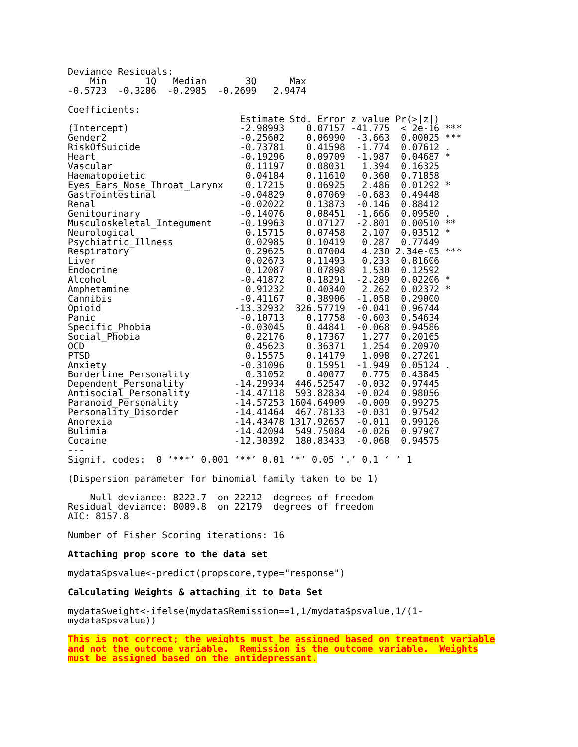Deviance Residuals:
    Min       1Q   Median       3Q      Max
-0.5723  -0.3286  -0.2985  -0.2699   2.9474

Coefficients:
                               Estimate Std. Error z value Pr(>|z|)
(Intercept)                    -2.98993    0.07157 -41.775  < 2e-16 ***
Gender2                        -0.25602    0.06990  -3.663  0.00025 ***
RiskOfSuicide                  -0.73781    0.41598  -1.774  0.07612 .
Heart                          -0.19296    0.09709  -1.987  0.04687 *
Vascular                        0.11197    0.08031   1.394  0.16325
Haematopoietic                  0.04184    0.11610   0.360  0.71858
Eyes_Ears_Nose_Throat_Larynx    0.17215    0.06925   2.486  0.01292 *
Gastrointestinal               -0.04829    0.07069  -0.683  0.49448
Renal                          -0.02022    0.13873  -0.146  0.88412
Genitourinary                  -0.14076    0.08451  -1.666  0.09580 .
Musculoskeletal_Integument     -0.19963    0.07127  -2.801  0.00510 **
Neurological                    0.15715    0.07458   2.107  0.03512 *
Psychiatric_Illness             0.02985    0.10419   0.287  0.77449
Respiratory                     0.29625    0.07004   4.230 2.34e-05 ***
Liver                           0.02673    0.11493   0.233  0.81606
Endocrine                       0.12087    0.07898   1.530  0.12592
Alcohol                        -0.41872    0.18291  -2.289  0.02206 *
Amphetamine                     0.91232    0.40340   2.262  0.02372 *
Cannibis                       -0.41167    0.38906  -1.058  0.29000
Opioid                        -13.32932  326.57719  -0.041  0.96744
Panic                          -0.10713    0.17758  -0.603  0.54634
Specific_Phobia                -0.03045    0.44841  -0.068  0.94586
Social_Phobia                   0.22176    0.17367   1.277  0.20165
OCD                             0.45623    0.36371   1.254  0.20970
PTSD                            0.15575    0.14179   1.098  0.27201
Anxiety                        -0.31096    0.15951  -1.949  0.05124 .
Borderline_Personality          0.31052    0.40077   0.775  0.43845
Dependent_Personality         -14.29934  446.52547  -0.032  0.97445
Antisocial_Personality        -14.47118  593.82834  -0.024  0.98056
Paranoid_Personality          -14.57253 1604.64909  -0.009  0.99275
Personality_Disorder          -14.41464  467.78133  -0.031  0.97542
Anorexia                      -14.43478 1317.92657  -0.011  0.99126
Bulimia                       -14.42094  549.75084  -0.026  0.97907
Cocaine                       -12.30392  180.83433  -0.068  0.94575
---
Signif. codes:  0 ‘***’ 0.001 ‘**’ 0.01 ‘*’ 0.05 ‘.’ 0.1 ‘ ’ 1

(Dispersion parameter for binomial family taken to be 1)

    Null deviance: 8222.7  on 22212  degrees of freedom
Residual deviance: 8089.8  on 22179  degrees of freedom
AIC: 8157.8

Number of Fisher Scoring iterations: 16
Attaching prop score to the data set
mydata$psvalue<-predict(propscore,type="response")
Calculating Weights & attaching it to Data Set
mydata$weight<-ifelse(mydata$Remission==1,1/mydata$psvalue,1/(1-
mydata$psvalue))
This is not correct; the weights must be assigned based on treatment variable
and not the outcome variable. Remission is the outcome variable. Weights
must be assigned based on the antidepressant.